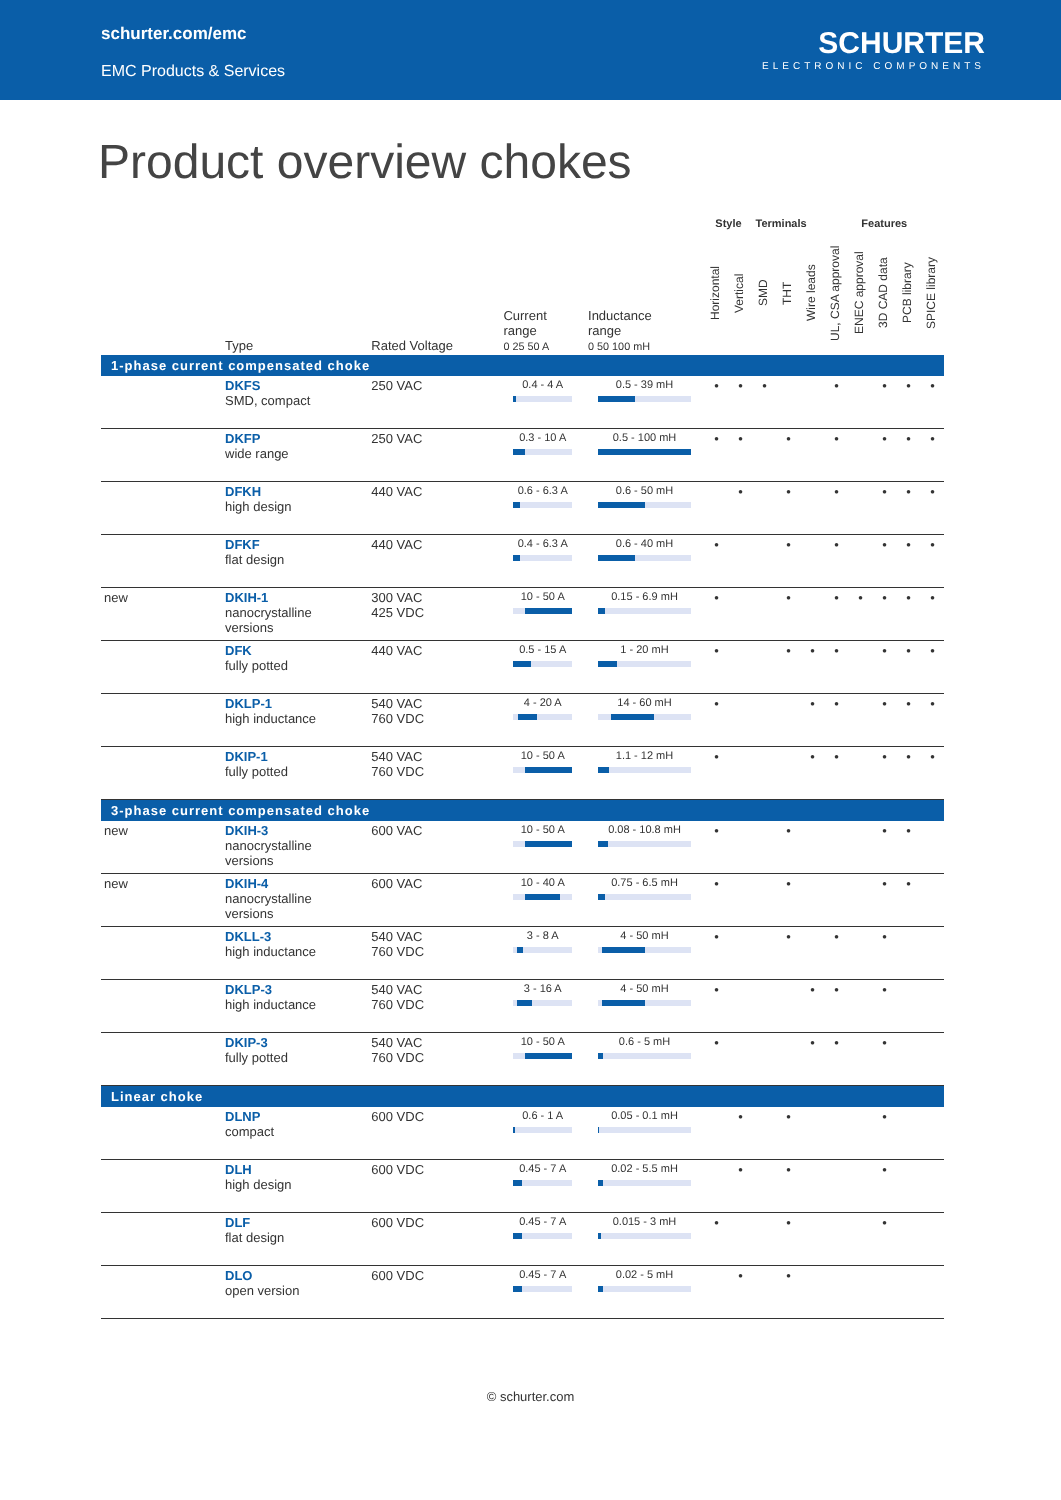schurter.com/emc
EMC Products & Services
SCHURTER
ELECTRONIC COMPONENTS
Product overview chokes
| | | | | | Style | | Terminals | | | Features | | | | |
| --- | --- | --- | --- | --- | --- | --- | --- | --- | --- | --- | --- | --- | --- | --- |
| | Type | Rated Voltage | Current range 0 25 50 A | Inductance range 0 50 100 mH | Horizontal | Vertical | SMD | THT | Wire leads | UL, CSA approval | ENEC approval | 3D CAD data | PCB library | SPICE library |
| 1-phase current compensated choke | | | | | | | | | | | | | | |
| | DKFS SMD, compact | 250 VAC | 0.4 - 4 A | 0.5 - 39 mH | • | • | • | | | • | | • | • | • |
| | DKFP wide range | 250 VAC | 0.3 - 10 A | 0.5 - 100 mH | • | • | | • | | • | | • | • | • |
| | DFKH high design | 440 VAC | 0.6 - 6.3 A | 0.6 - 50 mH | | • | | • | | • | | • | • | • |
| | DFKF flat design | 440 VAC | 0.4 - 6.3 A | 0.6 - 40 mH | • | | | • | | • | | • | • | • |
| new | DKIH-1 nanocrystalline versions | 300 VAC 425 VDC | 10 - 50 A | 0.15 - 6.9 mH | • | | | • | | • | • | • | • | • |
| | DFK fully potted | 440 VAC | 0.5 - 15 A | 1 - 20 mH | • | | | • | • | • | | • | • | • |
| | DKLP-1 high inductance | 540 VAC 760 VDC | 4 - 20 A | 14 - 60 mH | • | | | | • | • | | • | • | • |
| | DKIP-1 fully potted | 540 VAC 760 VDC | 10 - 50 A | 1.1 - 12 mH | • | | | | • | • | | • | • | • |
| 3-phase current compensated choke | | | | | | | | | | | | | | |
| new | DKIH-3 nanocrystalline versions | 600 VAC | 10 - 50 A | 0.08 - 10.8 mH | • | | | • | | | | • | • | |
| new | DKIH-4 nanocrystalline versions | 600 VAC | 10 - 40 A | 0.75 - 6.5 mH | • | | | • | | | | • | • | |
| | DKLL-3 high inductance | 540 VAC 760 VDC | 3 - 8 A | 4 - 50 mH | • | | | • | | • | | • | | |
| | DKLP-3 high inductance | 540 VAC 760 VDC | 3 - 16 A | 4 - 50 mH | • | | | | • | • | | • | | |
| | DKIP-3 fully potted | 540 VAC 760 VDC | 10 - 50 A | 0.6 - 5 mH | • | | | | • | • | | • | | |
| Linear choke | | | | | | | | | | | | | | |
| | DLNP compact | 600 VDC | 0.6 - 1 A | 0.05 - 0.1 mH | | • | | • | | | | • | | |
| | DLH high design | 600 VDC | 0.45 - 7 A | 0.02 - 5.5 mH | | • | | • | | | | • | | |
| | DLF flat design | 600 VDC | 0.45 - 7 A | 0.015 - 3 mH | • | | | • | | | | • | | |
| | DLO open version | 600 VDC | 0.45 - 7 A | 0.02 - 5 mH | | • | | • | | | | | | |
© schurter.com